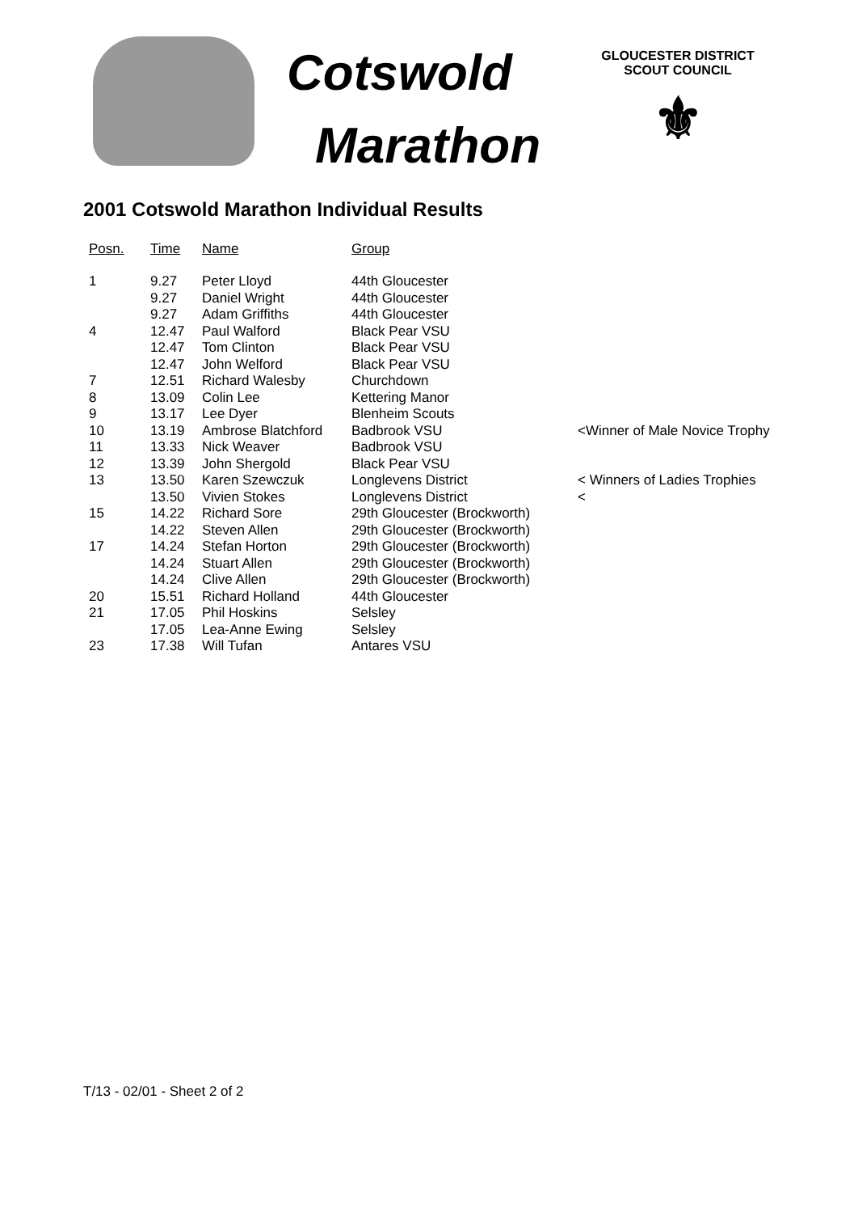Cotswold
Marathon
GLOUCESTER DISTRICT
SCOUT COUNCIL
⚜
2001 Cotswold Marathon Individual Results
| Posn. | Time | Name | Group | |
| --- | --- | --- | --- | --- |
| 1 | 9.27 | Peter Lloyd | 44th Gloucester | |
| | 9.27 | Daniel Wright | 44th Gloucester | |
| | 9.27 | Adam Griffiths | 44th Gloucester | |
| 4 | 12.47 | Paul Walford | Black Pear VSU | |
| | 12.47 | Tom Clinton | Black Pear VSU | |
| | 12.47 | John Welford | Black Pear VSU | |
| 7 | 12.51 | Richard Walesby | Churchdown | |
| 8 | 13.09 | Colin Lee | Kettering Manor | |
| 9 | 13.17 | Lee Dyer | Blenheim Scouts | |
| 10 | 13.19 | Ambrose Blatchford | Badbrook VSU | <Winner of Male Novice Trophy |
| 11 | 13.33 | Nick Weaver | Badbrook VSU | |
| 12 | 13.39 | John Shergold | Black Pear VSU | |
| 13 | 13.50 | Karen Szewczuk | Longlevens District | < Winners of Ladies Trophies |
| | 13.50 | Vivien Stokes | Longlevens District | < |
| 15 | 14.22 | Richard Sore | 29th Gloucester (Brockworth) | |
| | 14.22 | Steven Allen | 29th Gloucester (Brockworth) | |
| 17 | 14.24 | Stefan Horton | 29th Gloucester (Brockworth) | |
| | 14.24 | Stuart Allen | 29th Gloucester (Brockworth) | |
| | 14.24 | Clive Allen | 29th Gloucester (Brockworth) | |
| 20 | 15.51 | Richard Holland | 44th Gloucester | |
| 21 | 17.05 | Phil Hoskins | Selsley | |
| | 17.05 | Lea-Anne Ewing | Selsley | |
| 23 | 17.38 | Will Tufan | Antares VSU | |
T/13 - 02/01 - Sheet 2 of 2